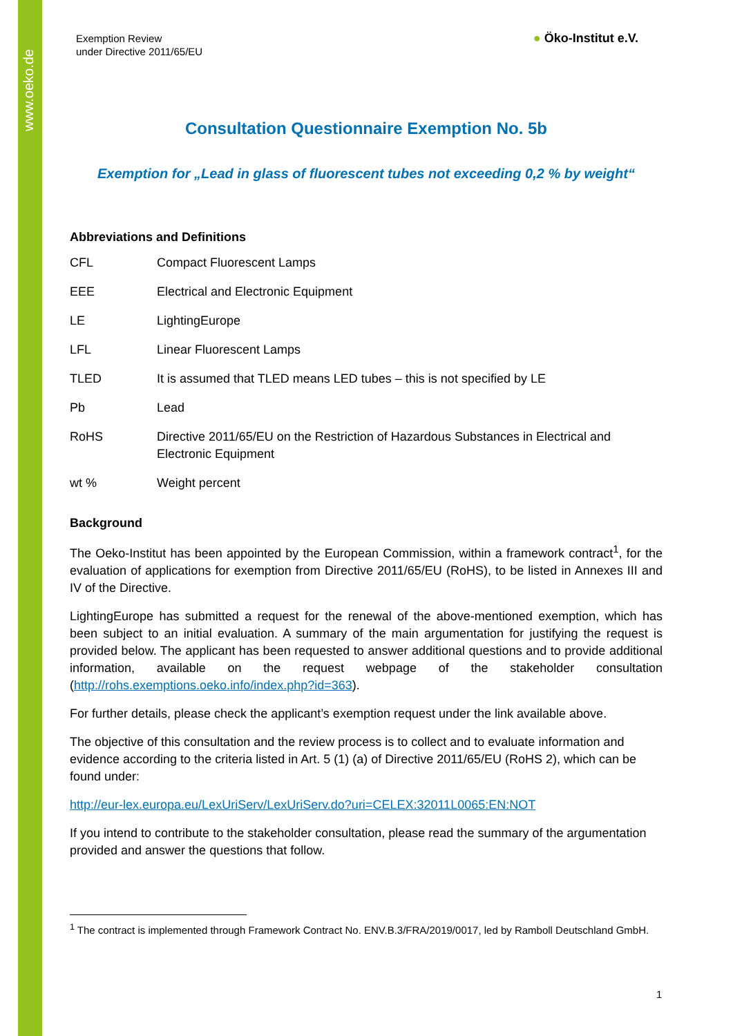www.oeko.de
Exemption Review
under Directive 2011/65/EU
● Öko-Institut e.V.
Consultation Questionnaire Exemption No. 5b
Exemption for „Lead in glass of fluorescent tubes not exceeding 0,2 % by weight“
Abbreviations and Definitions
| CFL | Compact Fluorescent Lamps |
| EEE | Electrical and Electronic Equipment |
| LE | LightingEurope |
| LFL | Linear Fluorescent Lamps |
| TLED | It is assumed that TLED means LED tubes – this is not specified by LE |
| Pb | Lead |
| RoHS | Directive 2011/65/EU on the Restriction of Hazardous Substances in Electrical and Electronic Equipment |
| wt % | Weight percent |
Background
The Oeko-Institut has been appointed by the European Commission, within a framework contract<sup>1</sup>, for the evaluation of applications for exemption from Directive 2011/65/EU (RoHS), to be listed in Annexes III and IV of the Directive.
LightingEurope has submitted a request for the renewal of the above-mentioned exemption, which has been subject to an initial evaluation. A summary of the main argumentation for justifying the request is provided below. The applicant has been requested to answer additional questions and to provide additional information, available on the request webpage of the stakeholder consultation (http://rohs.exemptions.oeko.info/index.php?id=363).
For further details, please check the applicant’s exemption request under the link available above.
The objective of this consultation and the review process is to collect and to evaluate information and evidence according to the criteria listed in Art. 5 (1) (a) of Directive 2011/65/EU (RoHS 2), which can be found under:
http://eur-lex.europa.eu/LexUriServ/LexUriServ.do?uri=CELEX:32011L0065:EN:NOT
If you intend to contribute to the stakeholder consultation, please read the summary of the argumentation provided and answer the questions that follow.
<sup>1</sup> The contract is implemented through Framework Contract No. ENV.B.3/FRA/2019/0017, led by Ramboll Deutschland GmbH.
1